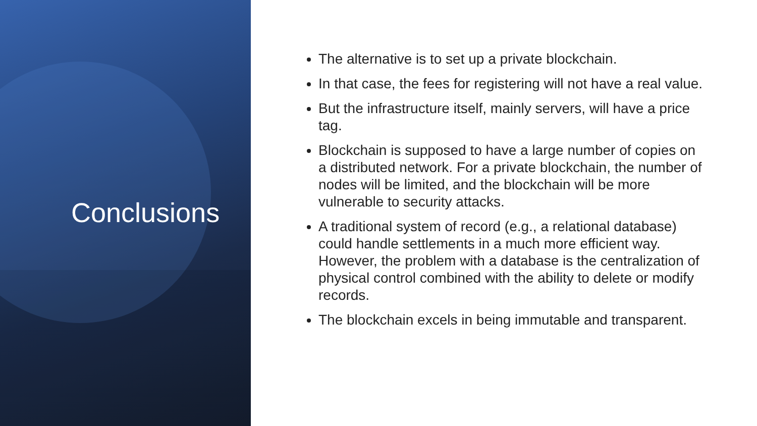Conclusions
The alternative is to set up a private blockchain.
In that case, the fees for registering will not have a real value.
But the infrastructure itself, mainly servers, will have a price tag.
Blockchain is supposed to have a large number of copies on a distributed network. For a private blockchain, the number of nodes will be limited, and the blockchain will be more vulnerable to security attacks.
A traditional system of record (e.g., a relational database) could handle settlements in a much more efficient way. However, the problem with a database is the centralization of physical control combined with the ability to delete or modify records.
The blockchain excels in being immutable and transparent.